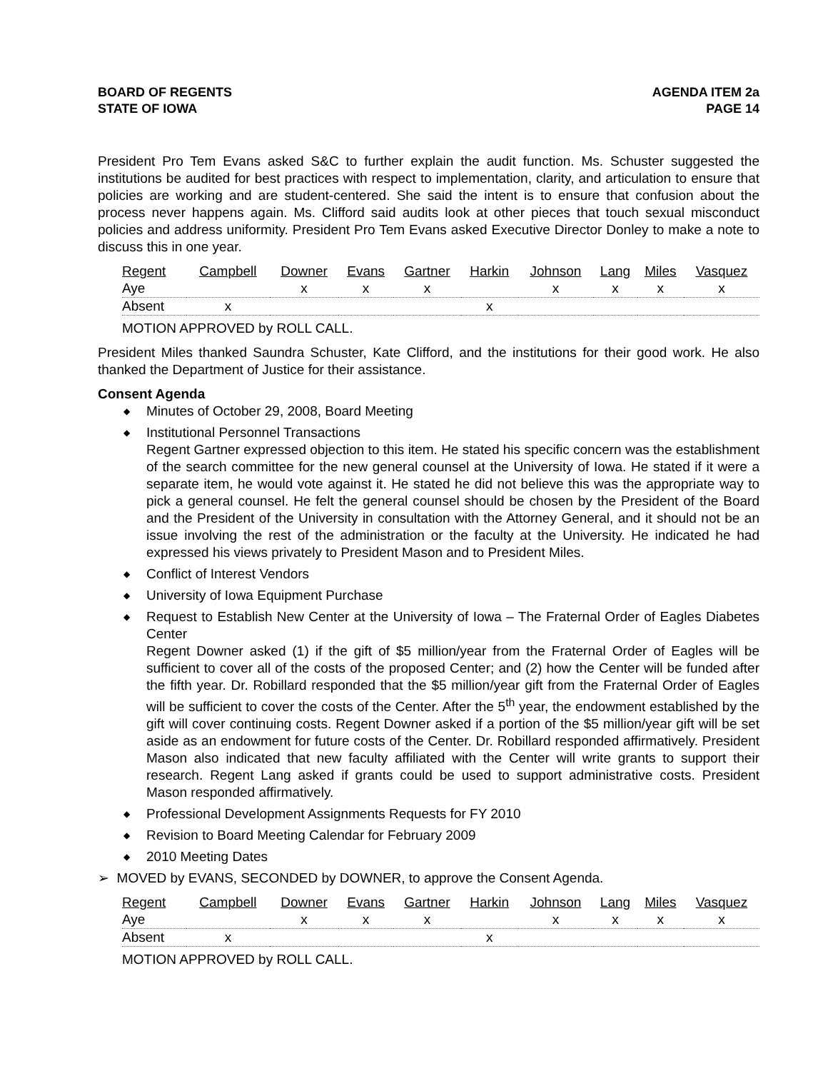BOARD OF REGENTS
STATE OF IOWA
AGENDA ITEM 2a
PAGE 14
President Pro Tem Evans asked S&C to further explain the audit function. Ms. Schuster suggested the institutions be audited for best practices with respect to implementation, clarity, and articulation to ensure that policies are working and are student-centered. She said the intent is to ensure that confusion about the process never happens again. Ms. Clifford said audits look at other pieces that touch sexual misconduct policies and address uniformity. President Pro Tem Evans asked Executive Director Donley to make a note to discuss this in one year.
| Regent | Campbell | Downer | Evans | Gartner | Harkin | Johnson | Lang | Miles | Vasquez |
| Aye | | x | x | x | | x | x | x | x |
| Absent | x | | | | x | | | | |
MOTION APPROVED by ROLL CALL.
President Miles thanked Saundra Schuster, Kate Clifford, and the institutions for their good work. He also thanked the Department of Justice for their assistance.
Consent Agenda
◆ Minutes of October 29, 2008, Board Meeting
◆ Institutional Personnel Transactions
Regent Gartner expressed objection to this item. He stated his specific concern was the establishment of the search committee for the new general counsel at the University of Iowa. He stated if it were a separate item, he would vote against it. He stated he did not believe this was the appropriate way to pick a general counsel. He felt the general counsel should be chosen by the President of the Board and the President of the University in consultation with the Attorney General, and it should not be an issue involving the rest of the administration or the faculty at the University. He indicated he had expressed his views privately to President Mason and to President Miles.
◆ Conflict of Interest Vendors
◆ University of Iowa Equipment Purchase
◆ Request to Establish New Center at the University of Iowa – The Fraternal Order of Eagles Diabetes Center
Regent Downer asked (1) if the gift of $5 million/year from the Fraternal Order of Eagles will be sufficient to cover all of the costs of the proposed Center; and (2) how the Center will be funded after the fifth year. Dr. Robillard responded that the $5 million/year gift from the Fraternal Order of Eagles will be sufficient to cover the costs of the Center. After the 5<sup>th</sup> year, the endowment established by the gift will cover continuing costs. Regent Downer asked if a portion of the $5 million/year gift will be set aside as an endowment for future costs of the Center. Dr. Robillard responded affirmatively. President Mason also indicated that new faculty affiliated with the Center will write grants to support their research. Regent Lang asked if grants could be used to support administrative costs. President Mason responded affirmatively.
◆ Professional Development Assignments Requests for FY 2010
◆ Revision to Board Meeting Calendar for February 2009
◆ 2010 Meeting Dates
➢ MOVED by EVANS, SECONDED by DOWNER, to approve the Consent Agenda.
| Regent | Campbell | Downer | Evans | Gartner | Harkin | Johnson | Lang | Miles | Vasquez |
| Aye | | x | x | x | | x | x | x | x |
| Absent | x | | | | x | | | | |
MOTION APPROVED by ROLL CALL.